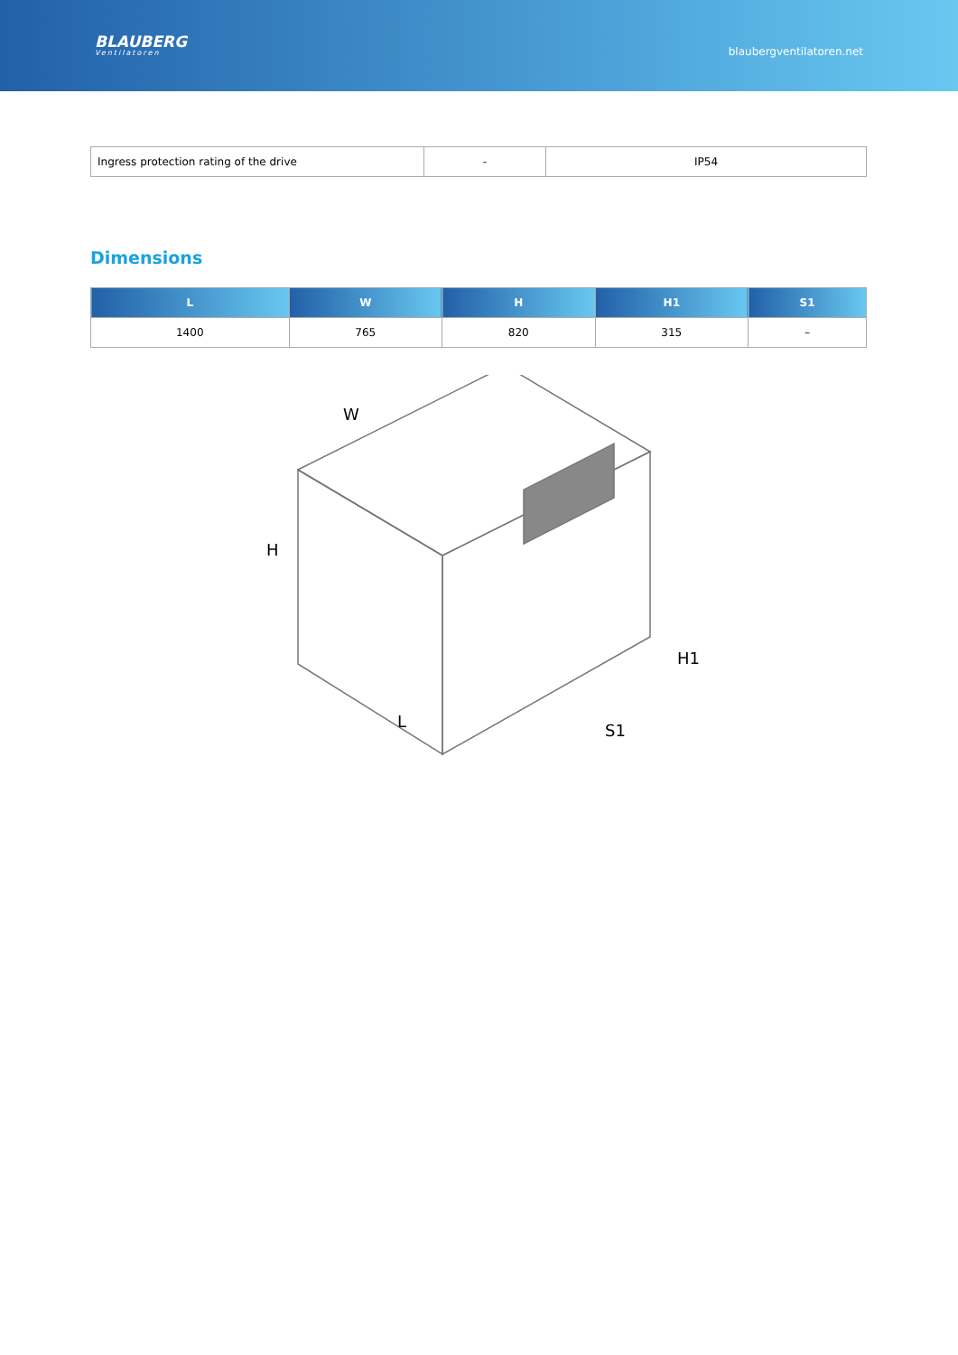BLAUBERG
Ventilatoren
blaubergventilatoren.net
| Ingress protection rating of the drive | - | IP54 |
Dimensions
| L | W | H | H1 | S1 |
| --- | --- | --- | --- | --- |
| 1400 | 765 | 820 | 315 | – |
W
H
H1
L
S1